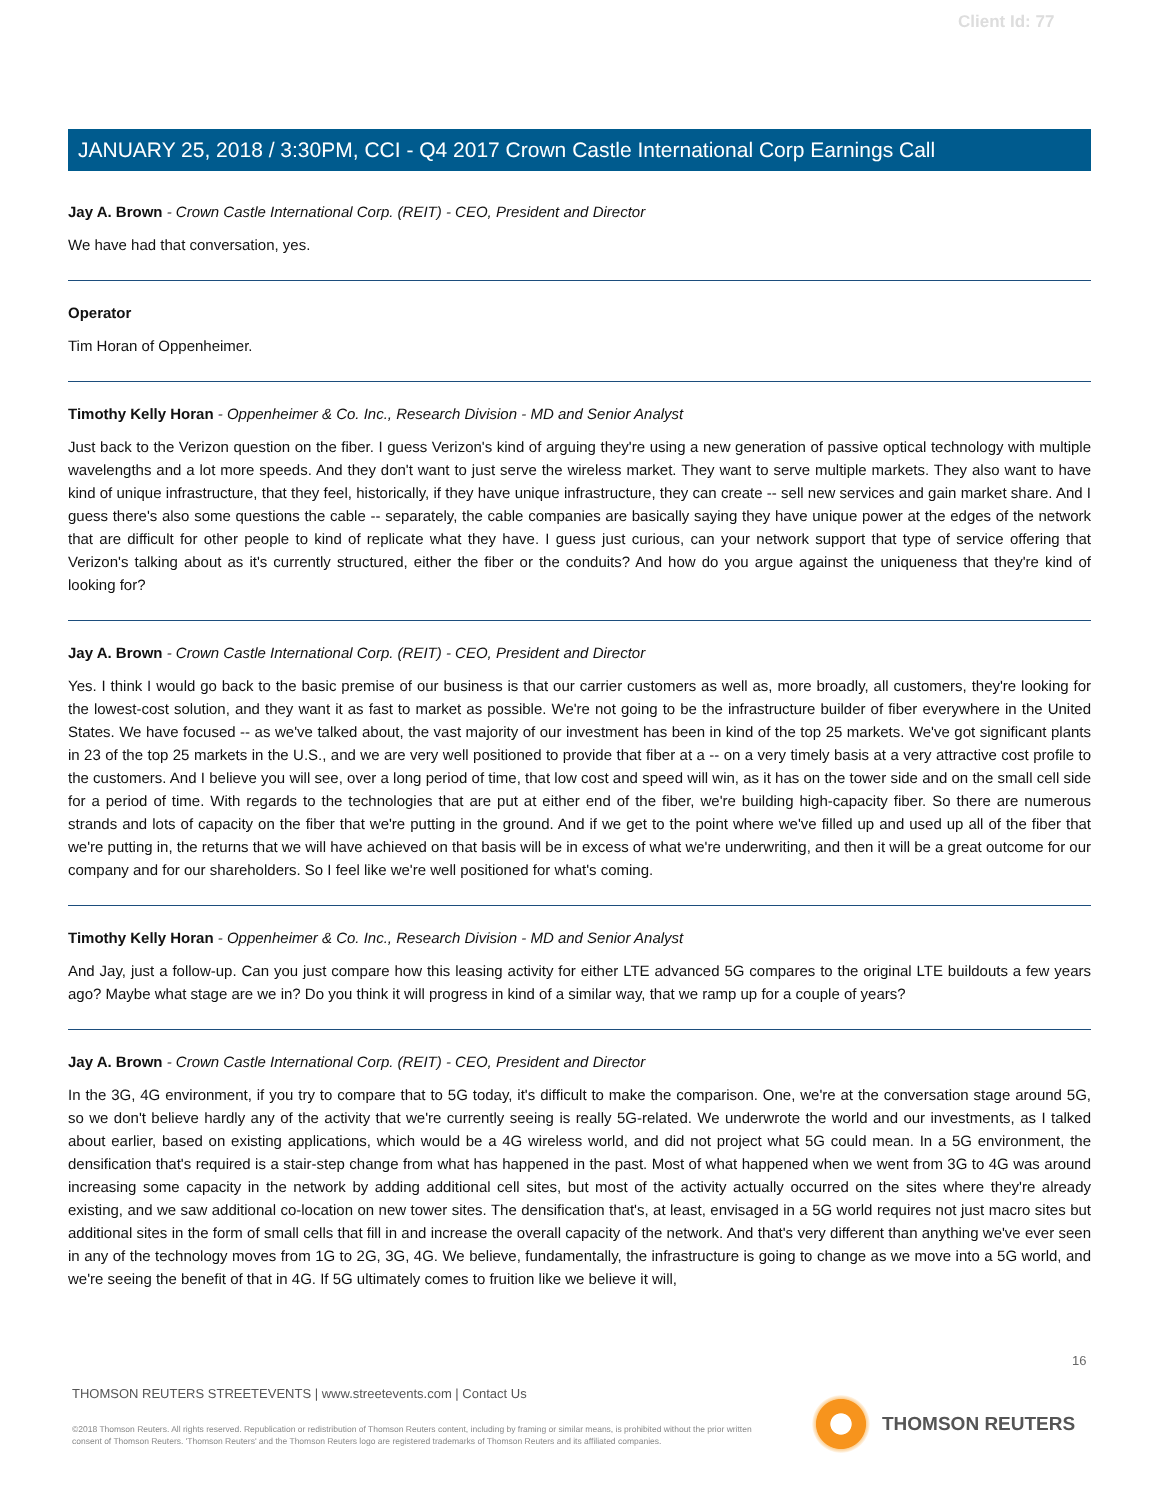Client Id: 77
JANUARY 25, 2018 / 3:30PM, CCI - Q4 2017 Crown Castle International Corp Earnings Call
Jay A. Brown - Crown Castle International Corp. (REIT) - CEO, President and Director
We have had that conversation, yes.
Operator
Tim Horan of Oppenheimer.
Timothy Kelly Horan - Oppenheimer & Co. Inc., Research Division - MD and Senior Analyst
Just back to the Verizon question on the fiber. I guess Verizon's kind of arguing they're using a new generation of passive optical technology with multiple wavelengths and a lot more speeds. And they don't want to just serve the wireless market. They want to serve multiple markets. They also want to have kind of unique infrastructure, that they feel, historically, if they have unique infrastructure, they can create -- sell new services and gain market share. And I guess there's also some questions the cable -- separately, the cable companies are basically saying they have unique power at the edges of the network that are difficult for other people to kind of replicate what they have. I guess just curious, can your network support that type of service offering that Verizon's talking about as it's currently structured, either the fiber or the conduits? And how do you argue against the uniqueness that they're kind of looking for?
Jay A. Brown - Crown Castle International Corp. (REIT) - CEO, President and Director
Yes. I think I would go back to the basic premise of our business is that our carrier customers as well as, more broadly, all customers, they're looking for the lowest-cost solution, and they want it as fast to market as possible. We're not going to be the infrastructure builder of fiber everywhere in the United States. We have focused -- as we've talked about, the vast majority of our investment has been in kind of the top 25 markets. We've got significant plants in 23 of the top 25 markets in the U.S., and we are very well positioned to provide that fiber at a -- on a very timely basis at a very attractive cost profile to the customers. And I believe you will see, over a long period of time, that low cost and speed will win, as it has on the tower side and on the small cell side for a period of time. With regards to the technologies that are put at either end of the fiber, we're building high-capacity fiber. So there are numerous strands and lots of capacity on the fiber that we're putting in the ground. And if we get to the point where we've filled up and used up all of the fiber that we're putting in, the returns that we will have achieved on that basis will be in excess of what we're underwriting, and then it will be a great outcome for our company and for our shareholders. So I feel like we're well positioned for what's coming.
Timothy Kelly Horan - Oppenheimer & Co. Inc., Research Division - MD and Senior Analyst
And Jay, just a follow-up. Can you just compare how this leasing activity for either LTE advanced 5G compares to the original LTE buildouts a few years ago? Maybe what stage are we in? Do you think it will progress in kind of a similar way, that we ramp up for a couple of years?
Jay A. Brown - Crown Castle International Corp. (REIT) - CEO, President and Director
In the 3G, 4G environment, if you try to compare that to 5G today, it's difficult to make the comparison. One, we're at the conversation stage around 5G, so we don't believe hardly any of the activity that we're currently seeing is really 5G-related. We underwrote the world and our investments, as I talked about earlier, based on existing applications, which would be a 4G wireless world, and did not project what 5G could mean. In a 5G environment, the densification that's required is a stair-step change from what has happened in the past. Most of what happened when we went from 3G to 4G was around increasing some capacity in the network by adding additional cell sites, but most of the activity actually occurred on the sites where they're already existing, and we saw additional co-location on new tower sites. The densification that's, at least, envisaged in a 5G world requires not just macro sites but additional sites in the form of small cells that fill in and increase the overall capacity of the network. And that's very different than anything we've ever seen in any of the technology moves from 1G to 2G, 3G, 4G. We believe, fundamentally, the infrastructure is going to change as we move into a 5G world, and we're seeing the benefit of that in 4G. If 5G ultimately comes to fruition like we believe it will,
16
THOMSON REUTERS STREETEVENTS | www.streetevents.com | Contact Us
©2018 Thomson Reuters. All rights reserved. Republication or redistribution of Thomson Reuters content, including by framing or similar means, is prohibited without the prior written consent of Thomson Reuters. 'Thomson Reuters' and the Thomson Reuters logo are registered trademarks of Thomson Reuters and its affiliated companies.
THOMSON REUTERS